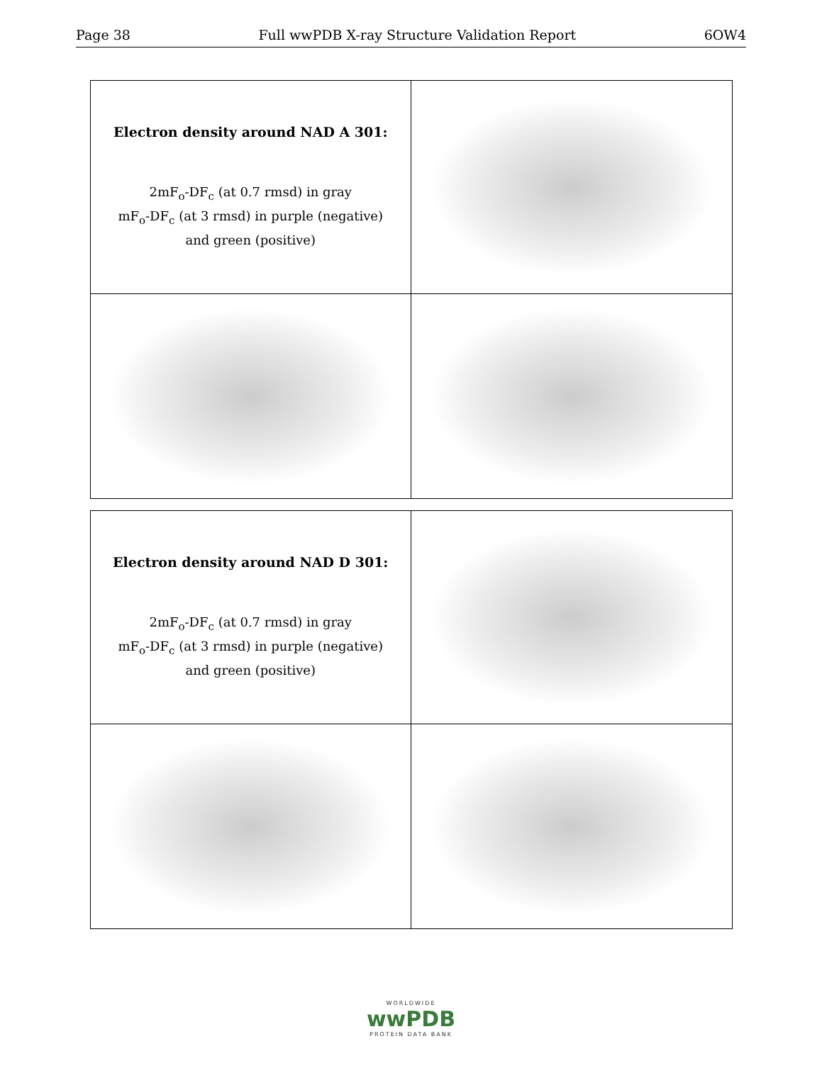Page 38 Full wwPDB X-ray Structure Validation Report 6OW4
| Electron density around NAD A 301: 2mF<sub>o</sub>-DF<sub>c</sub> (at 0.7 rmsd) in gray mF<sub>o</sub>-DF<sub>c</sub> (at 3 rmsd) in purple (negative) and green (positive) | |
| Electron density around NAD D 301: 2mF<sub>o</sub>-DF<sub>c</sub> (at 0.7 rmsd) in gray mF<sub>o</sub>-DF<sub>c</sub> (at 3 rmsd) in purple (negative) and green (positive) | |
WORLDWIDE
wwPDB
PROTEIN DATA BANK